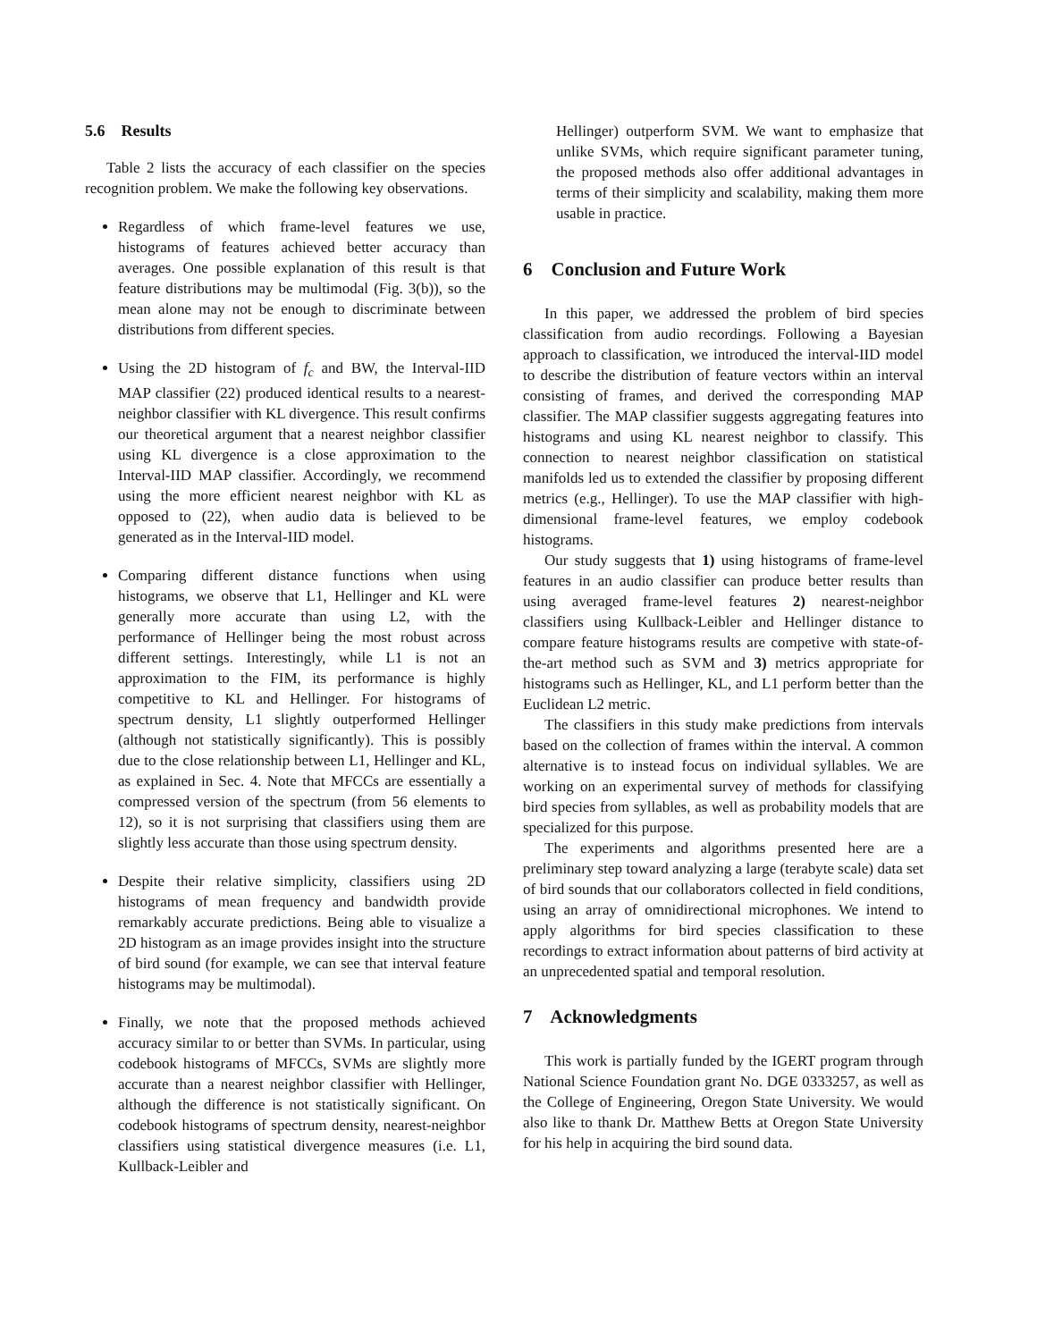5.6 Results
Table 2 lists the accuracy of each classifier on the species recognition problem. We make the following key observations.
Regardless of which frame-level features we use, histograms of features achieved better accuracy than averages. One possible explanation of this result is that feature distributions may be multimodal (Fig. 3(b)), so the mean alone may not be enough to discriminate between distributions from different species.
Using the 2D histogram of f<sub>c</sub> and BW, the Interval-IID MAP classifier (22) produced identical results to a nearest-neighbor classifier with KL divergence. This result confirms our theoretical argument that a nearest neighbor classifier using KL divergence is a close approximation to the Interval-IID MAP classifier. Accordingly, we recommend using the more efficient nearest neighbor with KL as opposed to (22), when audio data is believed to be generated as in the Interval-IID model.
Comparing different distance functions when using histograms, we observe that L1, Hellinger and KL were generally more accurate than using L2, with the performance of Hellinger being the most robust across different settings. Interestingly, while L1 is not an approximation to the FIM, its performance is highly competitive to KL and Hellinger. For histograms of spectrum density, L1 slightly outperformed Hellinger (although not statistically significantly). This is possibly due to the close relationship between L1, Hellinger and KL, as explained in Sec. 4. Note that MFCCs are essentially a compressed version of the spectrum (from 56 elements to 12), so it is not surprising that classifiers using them are slightly less accurate than those using spectrum density.
Despite their relative simplicity, classifiers using 2D histograms of mean frequency and bandwidth provide remarkably accurate predictions. Being able to visualize a 2D histogram as an image provides insight into the structure of bird sound (for example, we can see that interval feature histograms may be multimodal).
Finally, we note that the proposed methods achieved accuracy similar to or better than SVMs. In particular, using codebook histograms of MFCCs, SVMs are slightly more accurate than a nearest neighbor classifier with Hellinger, although the difference is not statistically significant. On codebook histograms of spectrum density, nearest-neighbor classifiers using statistical divergence measures (i.e. L1, Kullback-Leibler and
Hellinger) outperform SVM. We want to emphasize that unlike SVMs, which require significant parameter tuning, the proposed methods also offer additional advantages in terms of their simplicity and scalability, making them more usable in practice.
6 Conclusion and Future Work
In this paper, we addressed the problem of bird species classification from audio recordings. Following a Bayesian approach to classification, we introduced the interval-IID model to describe the distribution of feature vectors within an interval consisting of frames, and derived the corresponding MAP classifier. The MAP classifier suggests aggregating features into histograms and using KL nearest neighbor to classify. This connection to nearest neighbor classification on statistical manifolds led us to extended the classifier by proposing different metrics (e.g., Hellinger). To use the MAP classifier with high-dimensional frame-level features, we employ codebook histograms.
Our study suggests that 1) using histograms of frame-level features in an audio classifier can produce better results than using averaged frame-level features 2) nearest-neighbor classifiers using Kullback-Leibler and Hellinger distance to compare feature histograms results are competive with state-of-the-art method such as SVM and 3) metrics appropriate for histograms such as Hellinger, KL, and L1 perform better than the Euclidean L2 metric.
The classifiers in this study make predictions from intervals based on the collection of frames within the interval. A common alternative is to instead focus on individual syllables. We are working on an experimental survey of methods for classifying bird species from syllables, as well as probability models that are specialized for this purpose.
The experiments and algorithms presented here are a preliminary step toward analyzing a large (terabyte scale) data set of bird sounds that our collaborators collected in field conditions, using an array of omnidirectional microphones. We intend to apply algorithms for bird species classification to these recordings to extract information about patterns of bird activity at an unprecedented spatial and temporal resolution.
7 Acknowledgments
This work is partially funded by the IGERT program through National Science Foundation grant No. DGE 0333257, as well as the College of Engineering, Oregon State University. We would also like to thank Dr. Matthew Betts at Oregon State University for his help in acquiring the bird sound data.